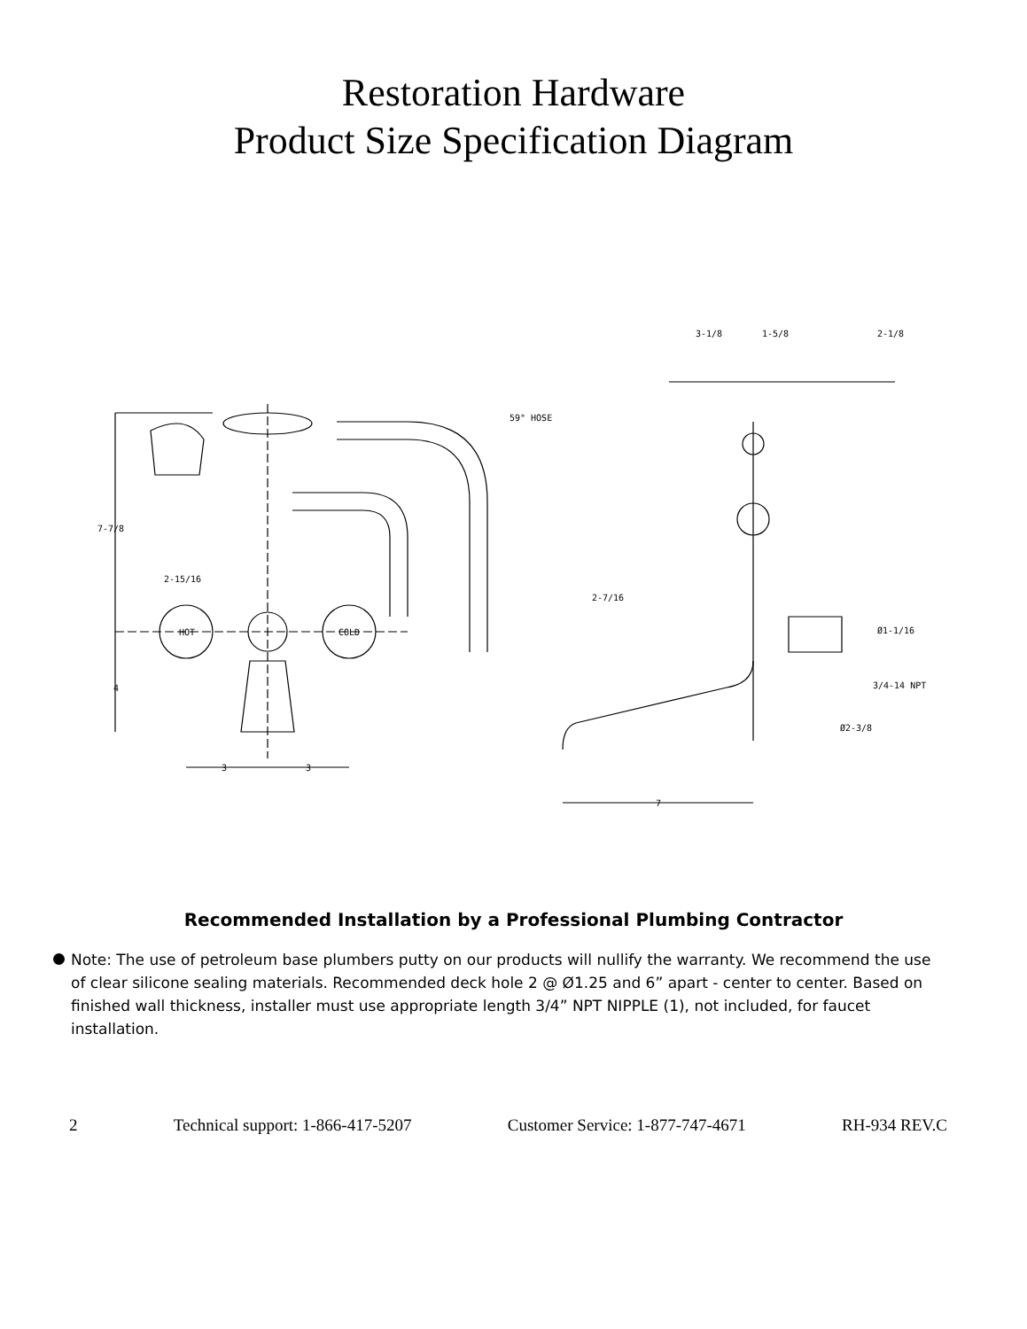Restoration Hardware
Product Size Specification Diagram
59" HOSE
7-7/8
2-15/16
4
3 3
HOT COLD
3-1/8 1-5/8 2-1/8
2-7/16
Ø1-1/16
3/4-14 NPT
Ø2-3/8
7
Recommended Installation by a Professional Plumbing Contractor
Note: The use of petroleum base plumbers putty on our products will nullify the warranty. We recommend the use of clear silicone sealing materials. Recommended deck hole 2 @ Ø1.25 and 6” apart - center to center. Based on finished wall thickness, installer must use appropriate length 3/4” NPT NIPPLE (1), not included, for faucet installation.
2 Technical support: 1-866-417-5207 Customer Service: 1-877-747-4671 RH-934 REV.C